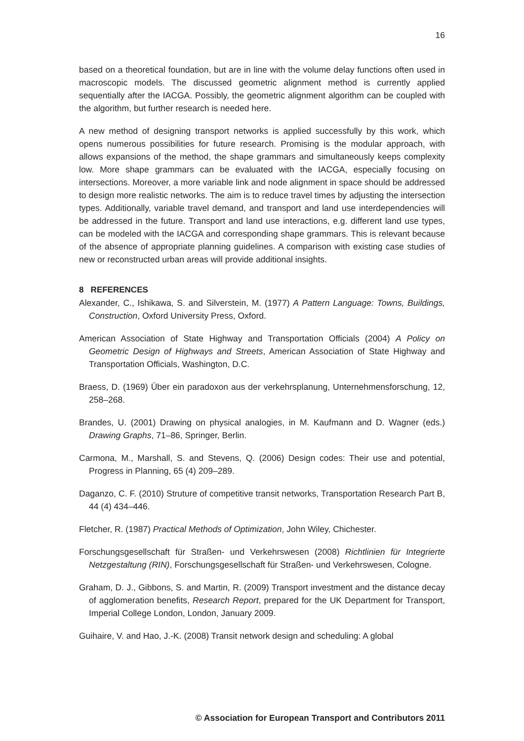16
based on a theoretical foundation, but are in line with the volume delay functions often used in macroscopic models. The discussed geometric alignment method is currently applied sequentially after the IACGA. Possibly, the geometric alignment algorithm can be coupled with the algorithm, but further research is needed here.
A new method of designing transport networks is applied successfully by this work, which opens numerous possibilities for future research. Promising is the modular approach, with allows expansions of the method, the shape grammars and simultaneously keeps complexity low. More shape grammars can be evaluated with the IACGA, especially focusing on intersections. Moreover, a more variable link and node alignment in space should be addressed to design more realistic networks. The aim is to reduce travel times by adjusting the intersection types. Additionally, variable travel demand, and transport and land use interdependencies will be addressed in the future. Transport and land use interactions, e.g. different land use types, can be modeled with the IACGA and corresponding shape grammars. This is relevant because of the absence of appropriate planning guidelines. A comparison with existing case studies of new or reconstructed urban areas will provide additional insights.
8 REFERENCES
Alexander, C., Ishikawa, S. and Silverstein, M. (1977) A Pattern Language: Towns, Buildings, Construction, Oxford University Press, Oxford.
American Association of State Highway and Transportation Officials (2004) A Policy on Geometric Design of Highways and Streets, American Association of State Highway and Transportation Officials, Washington, D.C.
Braess, D. (1969) Über ein paradoxon aus der verkehrsplanung, Unternehmensforschung, 12, 258–268.
Brandes, U. (2001) Drawing on physical analogies, in M. Kaufmann and D. Wagner (eds.) Drawing Graphs, 71–86, Springer, Berlin.
Carmona, M., Marshall, S. and Stevens, Q. (2006) Design codes: Their use and potential, Progress in Planning, 65 (4) 209–289.
Daganzo, C. F. (2010) Struture of competitive transit networks, Transportation Research Part B, 44 (4) 434–446.
Fletcher, R. (1987) Practical Methods of Optimization, John Wiley, Chichester.
Forschungsgesellschaft für Straßen- und Verkehrswesen (2008) Richtlinien für Integrierte Netzgestaltung (RIN), Forschungsgesellschaft für Straßen- und Verkehrswesen, Cologne.
Graham, D. J., Gibbons, S. and Martin, R. (2009) Transport investment and the distance decay of agglomeration benefits, Research Report, prepared for the UK Department for Transport, Imperial College London, London, January 2009.
Guihaire, V. and Hao, J.-K. (2008) Transit network design and scheduling: A global
© Association for European Transport and Contributors 2011